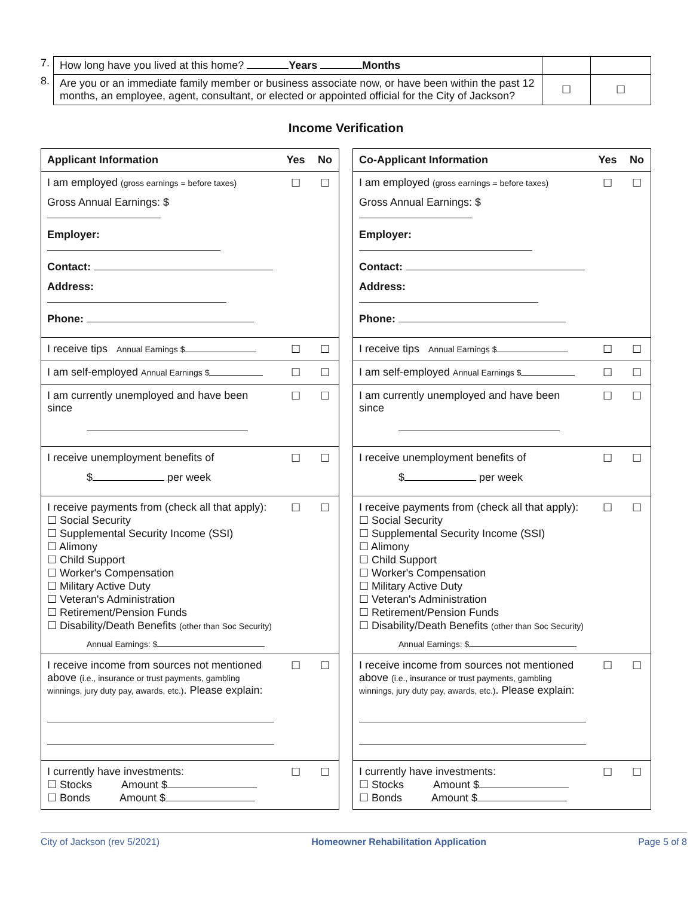| 7. | How long have you lived at this home? Years Months | | |
| 8. | Are you or an immediate family member or business associate now, or have been within the past 12 months, an employee, agent, consultant, or elected or appointed official for the City of Jackson? | ☐ | ☐ |
Income Verification
| Applicant Information | Yes | No |
| I am employed (gross earnings = before taxes) Gross Annual Earnings: $ Employer: Contact: Address: Phone: | ☐ | ☐ |
| I receive tips Annual Earnings $ | ☐ | ☐ |
| I am self-employed Annual Earnings $ | ☐ | ☐ |
| I am currently unemployed and have been since | ☐ | ☐ |
| I receive unemployment benefits of $ per week | ☐ | ☐ |
| I receive payments from (check all that apply): ☐ Social Security ☐ Supplemental Security Income (SSI) ☐ Alimony ☐ Child Support ☐ Worker's Compensation ☐ Military Active Duty ☐ Veteran's Administration ☐ Retirement/Pension Funds ☐ Disability/Death Benefits (other than Soc Security) Annual Earnings: $ | ☐ | ☐ |
| I receive income from sources not mentioned above (i.e., insurance or trust payments, gambling winnings, jury duty pay, awards, etc.) . Please explain: | ☐ | ☐ |
| I currently have investments: ☐ Stocks Amount $ ☐ Bonds Amount $ | ☐ | ☐ |
| Co-Applicant Information | Yes | No |
| I am employed (gross earnings = before taxes) Gross Annual Earnings: $ Employer: Contact: Address: Phone: | ☐ | ☐ |
| I receive tips Annual Earnings $ | ☐ | ☐ |
| I am self-employed Annual Earnings $ | ☐ | ☐ |
| I am currently unemployed and have been since | ☐ | ☐ |
| I receive unemployment benefits of $ per week | ☐ | ☐ |
| I receive payments from (check all that apply): ☐ Social Security ☐ Supplemental Security Income (SSI) ☐ Alimony ☐ Child Support ☐ Worker's Compensation ☐ Military Active Duty ☐ Veteran's Administration ☐ Retirement/Pension Funds ☐ Disability/Death Benefits (other than Soc Security) Annual Earnings: $ | ☐ | ☐ |
| I receive income from sources not mentioned above (i.e., insurance or trust payments, gambling winnings, jury duty pay, awards, etc.) . Please explain: | ☐ | ☐ |
| I currently have investments: ☐ Stocks Amount $ ☐ Bonds Amount $ | ☐ | ☐ |
City of Jackson (rev 5/2021) Homeowner Rehabilitation Application Page 5 of 8